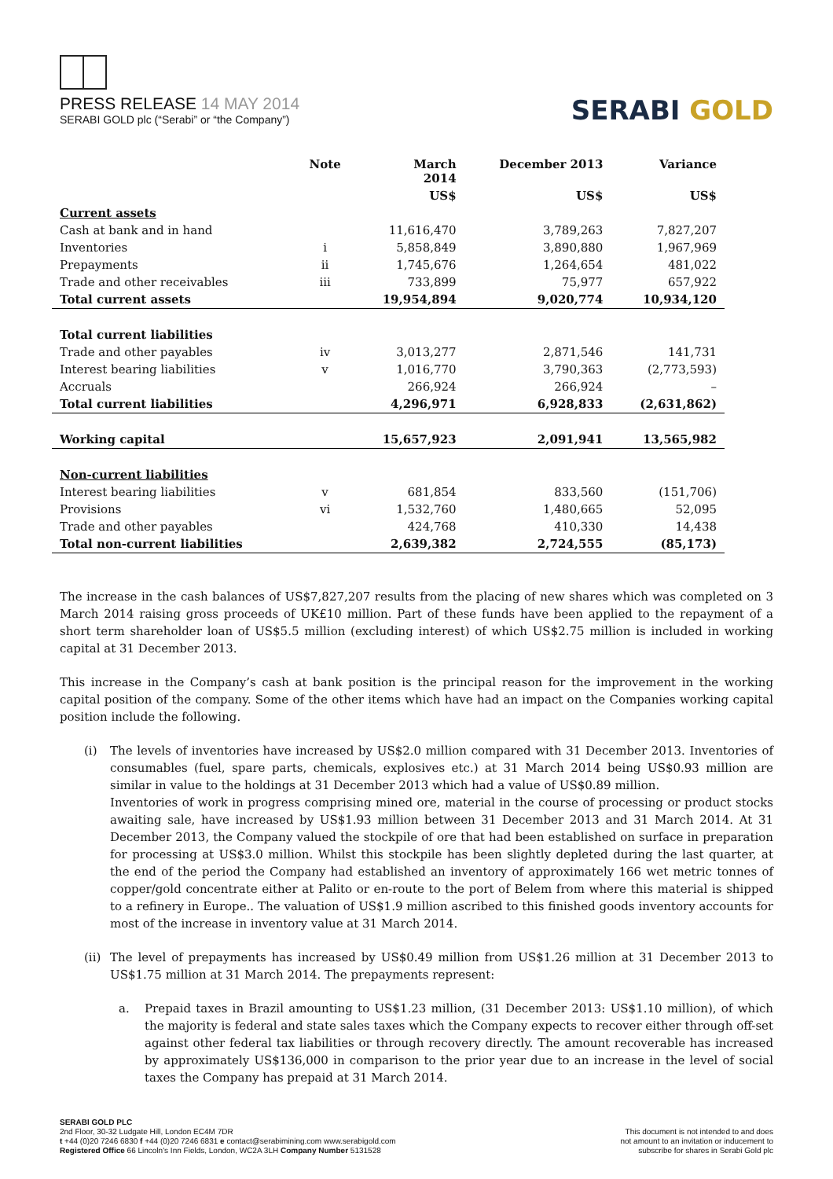PRESS RELEASE 14 MAY 2014
SERABI GOLD plc (“Serabi” or “the Company”)
SERABI GOLD
| | Note | March 2014 | December 2013 | Variance |
| --- | --- | --- | --- | --- |
| | | US$ | US$ | US$ |
| Current assets | | | | |
| Cash at bank and in hand | | 11,616,470 | 3,789,263 | 7,827,207 |
| Inventories | i | 5,858,849 | 3,890,880 | 1,967,969 |
| Prepayments | ii | 1,745,676 | 1,264,654 | 481,022 |
| Trade and other receivables | iii | 733,899 | 75,977 | 657,922 |
| Total current assets | | 19,954,894 | 9,020,774 | 10,934,120 |
| Total current liabilities | | | | |
| Trade and other payables | iv | 3,013,277 | 2,871,546 | 141,731 |
| Interest bearing liabilities | v | 1,016,770 | 3,790,363 | (2,773,593) |
| Accruals | | 266,924 | 266,924 | – |
| Total current liabilities | | 4,296,971 | 6,928,833 | (2,631,862) |
| Working capital | | 15,657,923 | 2,091,941 | 13,565,982 |
| Non-current liabilities | | | | |
| Interest bearing liabilities | v | 681,854 | 833,560 | (151,706) |
| Provisions | vi | 1,532,760 | 1,480,665 | 52,095 |
| Trade and other payables | | 424,768 | 410,330 | 14,438 |
| Total non-current liabilities | | 2,639,382 | 2,724,555 | (85,173) |
The increase in the cash balances of US$7,827,207 results from the placing of new shares which was completed on 3 March 2014 raising gross proceeds of UK£10 million. Part of these funds have been applied to the repayment of a short term shareholder loan of US$5.5 million (excluding interest) of which US$2.75 million is included in working capital at 31 December 2013.
This increase in the Company’s cash at bank position is the principal reason for the improvement in the working capital position of the company. Some of the other items which have had an impact on the Companies working capital position include the following.
(i) The levels of inventories have increased by US$2.0 million compared with 31 December 2013. Inventories of consumables (fuel, spare parts, chemicals, explosives etc.) at 31 March 2014 being US$0.93 million are similar in value to the holdings at 31 December 2013 which had a value of US$0.89 million.
Inventories of work in progress comprising mined ore, material in the course of processing or product stocks awaiting sale, have increased by US$1.93 million between 31 December 2013 and 31 March 2014. At 31 December 2013, the Company valued the stockpile of ore that had been established on surface in preparation for processing at US$3.0 million. Whilst this stockpile has been slightly depleted during the last quarter, at the end of the period the Company had established an inventory of approximately 166 wet metric tonnes of copper/gold concentrate either at Palito or en-route to the port of Belem from where this material is shipped to a refinery in Europe.. The valuation of US$1.9 million ascribed to this finished goods inventory accounts for most of the increase in inventory value at 31 March 2014.
(ii)
The level of prepayments has increased by US$0.49 million from US$1.26 million at 31 December 2013 to US$1.75 million at 31 March 2014. The prepayments represent:
a. Prepaid taxes in Brazil amounting to US$1.23 million, (31 December 2013: US$1.10 million), of which the majority is federal and state sales taxes which the Company expects to recover either through off-set against other federal tax liabilities or through recovery directly. The amount recoverable has increased by approximately US$136,000 in comparison to the prior year due to an increase in the level of social taxes the Company has prepaid at 31 March 2014.
SERABI GOLD PLC
2nd Floor, 30-32 Ludgate Hill, London EC4M 7DR
t +44 (0)20 7246 6830 f +44 (0)20 7246 6831 e contact@serabimining.com www.serabigold.com
Registered Office 66 Lincoln's Inn Fields, London, WC2A 3LH Company Number 5131528
This document is not intended to and does
not amount to an invitation or inducement to
subscribe for shares in Serabi Gold plc